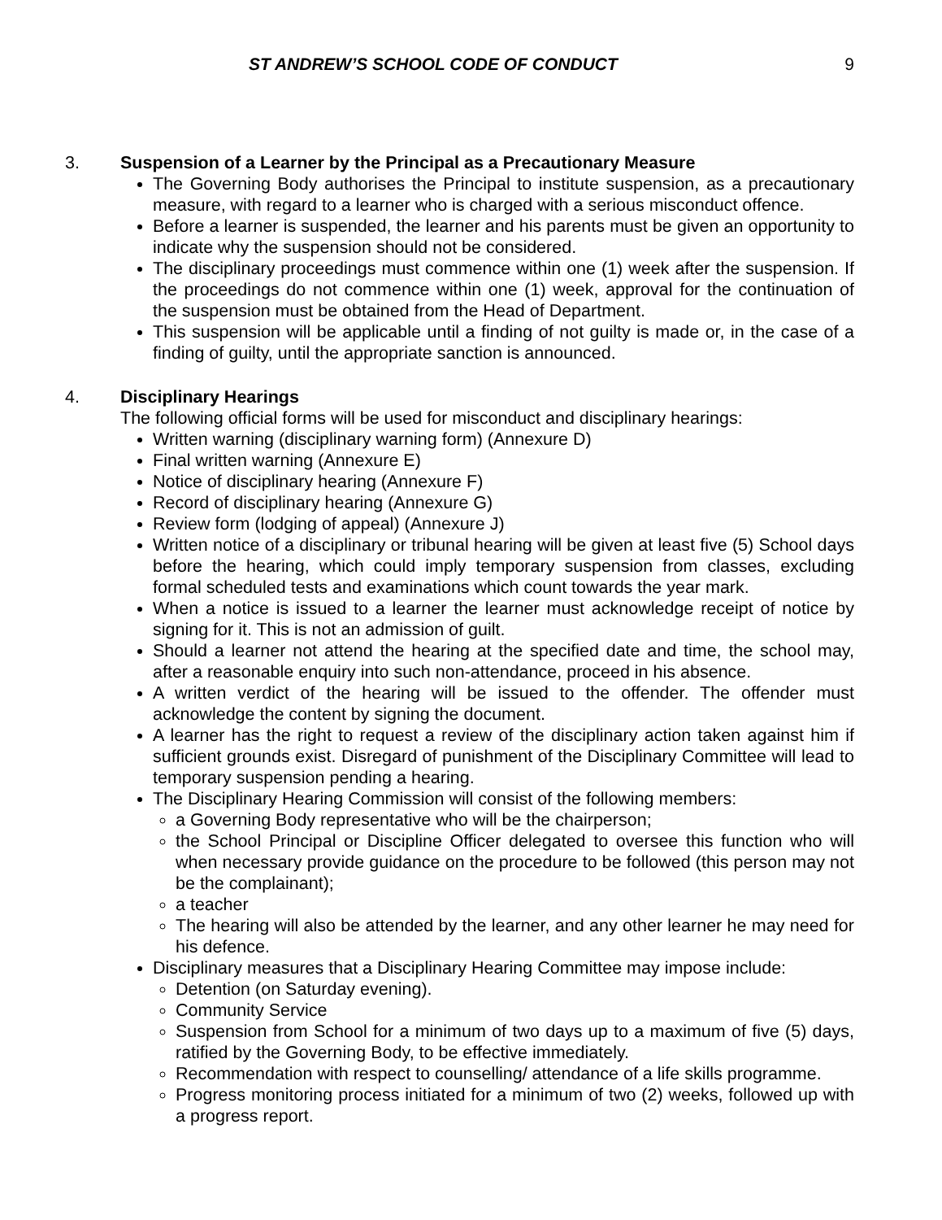ST ANDREW’S SCHOOL CODE OF CONDUCT 9
3. Suspension of a Learner by the Principal as a Precautionary Measure
The Governing Body authorises the Principal to institute suspension, as a precautionary measure, with regard to a learner who is charged with a serious misconduct offence.
Before a learner is suspended, the learner and his parents must be given an opportunity to indicate why the suspension should not be considered.
The disciplinary proceedings must commence within one (1) week after the suspension. If the proceedings do not commence within one (1) week, approval for the continuation of the suspension must be obtained from the Head of Department.
This suspension will be applicable until a finding of not guilty is made or, in the case of a finding of guilty, until the appropriate sanction is announced.
4. Disciplinary Hearings
The following official forms will be used for misconduct and disciplinary hearings:
Written warning (disciplinary warning form) (Annexure D)
Final written warning (Annexure E)
Notice of disciplinary hearing (Annexure F)
Record of disciplinary hearing (Annexure G)
Review form (lodging of appeal) (Annexure J)
Written notice of a disciplinary or tribunal hearing will be given at least five (5) School days before the hearing, which could imply temporary suspension from classes, excluding formal scheduled tests and examinations which count towards the year mark.
When a notice is issued to a learner the learner must acknowledge receipt of notice by signing for it. This is not an admission of guilt.
Should a learner not attend the hearing at the specified date and time, the school may, after a reasonable enquiry into such non-attendance, proceed in his absence.
A written verdict of the hearing will be issued to the offender. The offender must acknowledge the content by signing the document.
A learner has the right to request a review of the disciplinary action taken against him if sufficient grounds exist. Disregard of punishment of the Disciplinary Committee will lead to temporary suspension pending a hearing.
The Disciplinary Hearing Commission will consist of the following members:
a Governing Body representative who will be the chairperson;
the School Principal or Discipline Officer delegated to oversee this function who will when necessary provide guidance on the procedure to be followed (this person may not be the complainant);
a teacher
The hearing will also be attended by the learner, and any other learner he may need for his defence.
Disciplinary measures that a Disciplinary Hearing Committee may impose include:
Detention (on Saturday evening).
Community Service
Suspension from School for a minimum of two days up to a maximum of five (5) days, ratified by the Governing Body, to be effective immediately.
Recommendation with respect to counselling/ attendance of a life skills programme.
Progress monitoring process initiated for a minimum of two (2) weeks, followed up with a progress report.